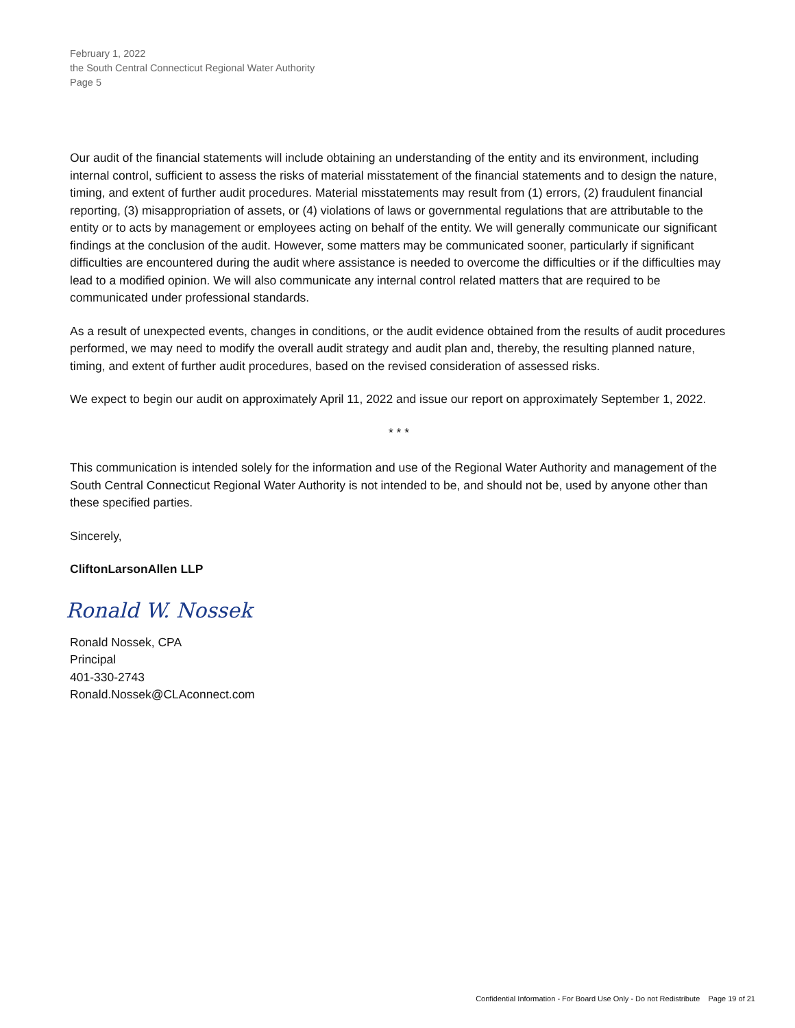February 1, 2022
the South Central Connecticut Regional Water Authority
Page 5
Our audit of the financial statements will include obtaining an understanding of the entity and its environment, including internal control, sufficient to assess the risks of material misstatement of the financial statements and to design the nature, timing, and extent of further audit procedures. Material misstatements may result from (1) errors, (2) fraudulent financial reporting, (3) misappropriation of assets, or (4) violations of laws or governmental regulations that are attributable to the entity or to acts by management or employees acting on behalf of the entity. We will generally communicate our significant findings at the conclusion of the audit. However, some matters may be communicated sooner, particularly if significant difficulties are encountered during the audit where assistance is needed to overcome the difficulties or if the difficulties may lead to a modified opinion. We will also communicate any internal control related matters that are required to be communicated under professional standards.
As a result of unexpected events, changes in conditions, or the audit evidence obtained from the results of audit procedures performed, we may need to modify the overall audit strategy and audit plan and, thereby, the resulting planned nature, timing, and extent of further audit procedures, based on the revised consideration of assessed risks.
We expect to begin our audit on approximately April 11, 2022 and issue our report on approximately September 1, 2022.
* * *
This communication is intended solely for the information and use of the Regional Water Authority and management of the South Central Connecticut Regional Water Authority is not intended to be, and should not be, used by anyone other than these specified parties.
Sincerely,
CliftonLarsonAllen LLP
Ronald W. Nossek
Ronald Nossek, CPA
Principal
401-330-2743
Ronald.Nossek@CLAconnect.com
Confidential Information - For Board Use Only - Do not Redistribute Page 19 of 21